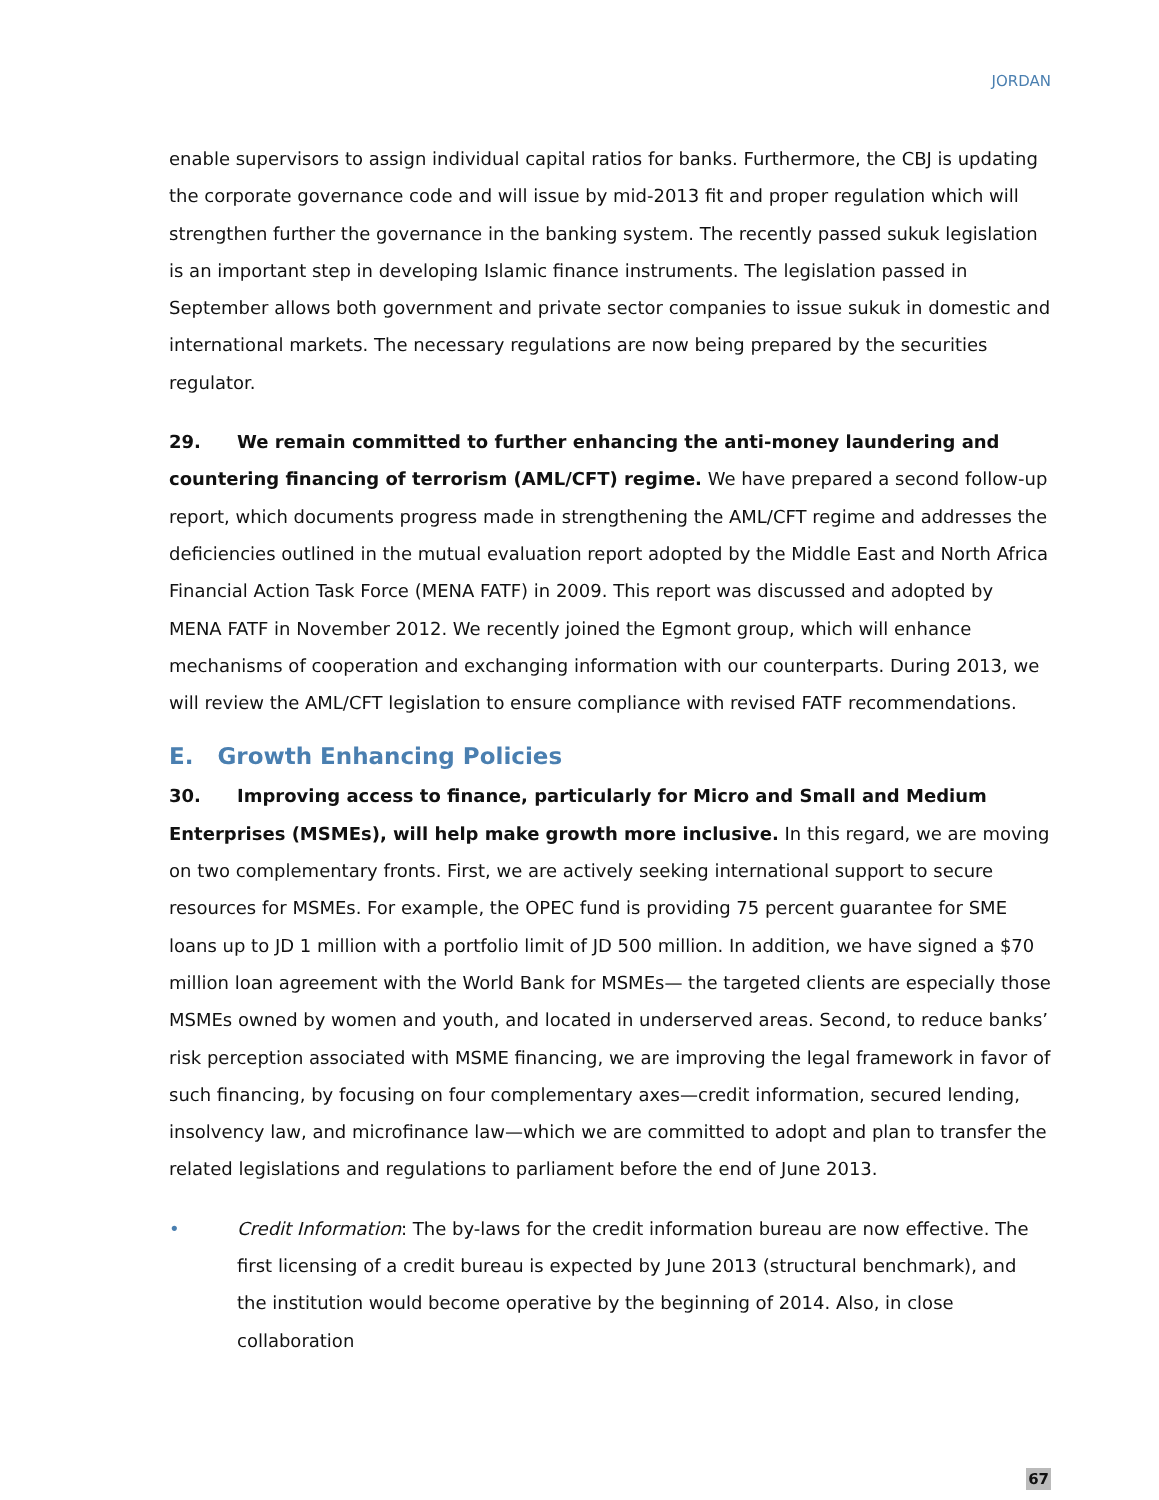JORDAN
enable supervisors to assign individual capital ratios for banks. Furthermore, the CBJ is updating the corporate governance code and will issue by mid-2013 fit and proper regulation which will strengthen further the governance in the banking system. The recently passed sukuk legislation is an important step in developing Islamic finance instruments. The legislation passed in September allows both government and private sector companies to issue sukuk in domestic and international markets. The necessary regulations are now being prepared by the securities regulator.
29. We remain committed to further enhancing the anti-money laundering and countering financing of terrorism (AML/CFT) regime. We have prepared a second follow-up report, which documents progress made in strengthening the AML/CFT regime and addresses the deficiencies outlined in the mutual evaluation report adopted by the Middle East and North Africa Financial Action Task Force (MENA FATF) in 2009. This report was discussed and adopted by MENA FATF in November 2012. We recently joined the Egmont group, which will enhance mechanisms of cooperation and exchanging information with our counterparts. During 2013, we will review the AML/CFT legislation to ensure compliance with revised FATF recommendations.
E. Growth Enhancing Policies
30. Improving access to finance, particularly for Micro and Small and Medium Enterprises (MSMEs), will help make growth more inclusive. In this regard, we are moving on two complementary fronts. First, we are actively seeking international support to secure resources for MSMEs. For example, the OPEC fund is providing 75 percent guarantee for SME loans up to JD 1 million with a portfolio limit of JD 500 million. In addition, we have signed a $70 million loan agreement with the World Bank for MSMEs— the targeted clients are especially those MSMEs owned by women and youth, and located in underserved areas. Second, to reduce banks’ risk perception associated with MSME financing, we are improving the legal framework in favor of such financing, by focusing on four complementary axes—credit information, secured lending, insolvency law, and microfinance law—which we are committed to adopt and plan to transfer the related legislations and regulations to parliament before the end of June 2013.
• Credit Information: The by-laws for the credit information bureau are now effective. The first licensing of a credit bureau is expected by June 2013 (structural benchmark), and the institution would become operative by the beginning of 2014. Also, in close collaboration
67